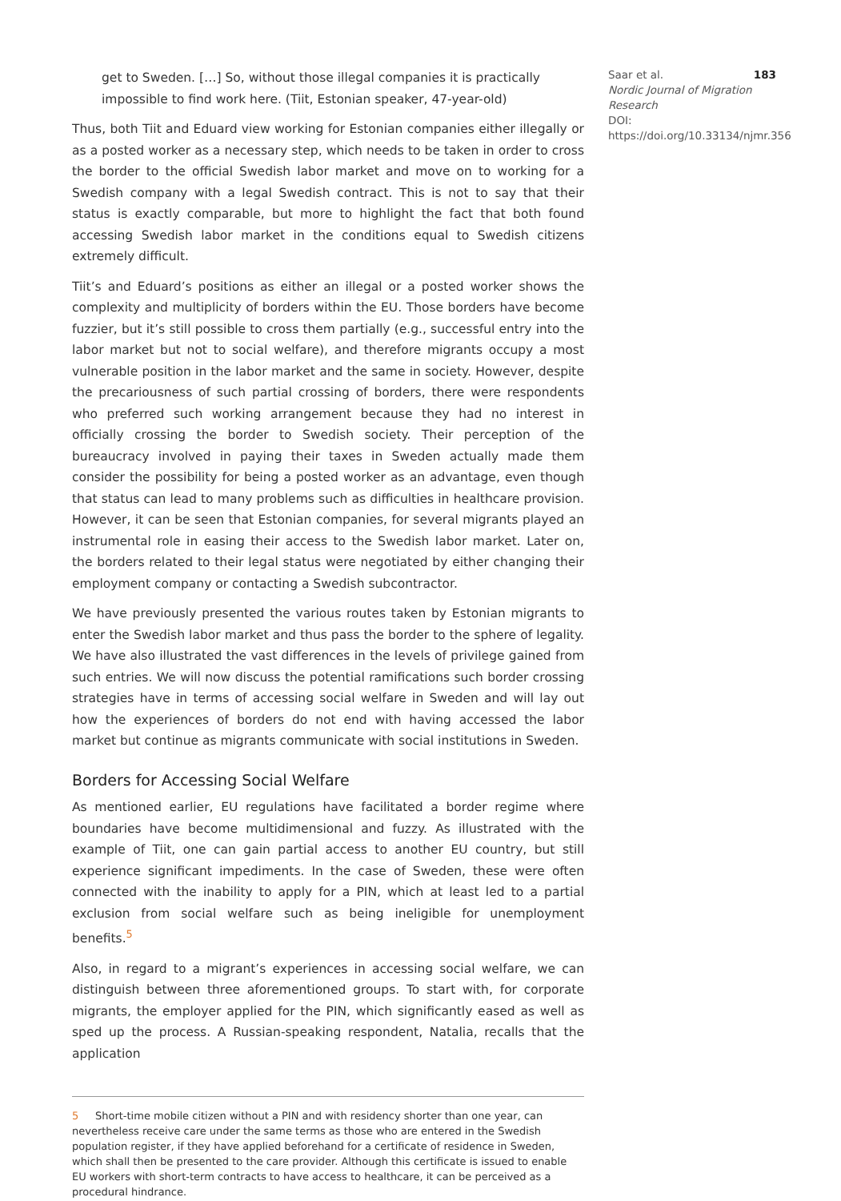get to Sweden. […] So, without those illegal companies it is practically impossible to find work here. (Tiit, Estonian speaker, 47-year-old)
Thus, both Tiit and Eduard view working for Estonian companies either illegally or as a posted worker as a necessary step, which needs to be taken in order to cross the border to the official Swedish labor market and move on to working for a Swedish company with a legal Swedish contract. This is not to say that their status is exactly comparable, but more to highlight the fact that both found accessing Swedish labor market in the conditions equal to Swedish citizens extremely difficult.
Tiit’s and Eduard’s positions as either an illegal or a posted worker shows the complexity and multiplicity of borders within the EU. Those borders have become fuzzier, but it’s still possible to cross them partially (e.g., successful entry into the labor market but not to social welfare), and therefore migrants occupy a most vulnerable position in the labor market and the same in society. However, despite the precariousness of such partial crossing of borders, there were respondents who preferred such working arrangement because they had no interest in officially crossing the border to Swedish society. Their perception of the bureaucracy involved in paying their taxes in Sweden actually made them consider the possibility for being a posted worker as an advantage, even though that status can lead to many problems such as difficulties in healthcare provision. However, it can be seen that Estonian companies, for several migrants played an instrumental role in easing their access to the Swedish labor market. Later on, the borders related to their legal status were negotiated by either changing their employment company or contacting a Swedish subcontractor.
We have previously presented the various routes taken by Estonian migrants to enter the Swedish labor market and thus pass the border to the sphere of legality. We have also illustrated the vast differences in the levels of privilege gained from such entries. We will now discuss the potential ramifications such border crossing strategies have in terms of accessing social welfare in Sweden and will lay out how the experiences of borders do not end with having accessed the labor market but continue as migrants communicate with social institutions in Sweden.
Borders for Accessing Social Welfare
As mentioned earlier, EU regulations have facilitated a border regime where boundaries have become multidimensional and fuzzy. As illustrated with the example of Tiit, one can gain partial access to another EU country, but still experience significant impediments. In the case of Sweden, these were often connected with the inability to apply for a PIN, which at least led to a partial exclusion from social welfare such as being ineligible for unemployment benefits.<sup>5</sup>
Also, in regard to a migrant’s experiences in accessing social welfare, we can distinguish between three aforementioned groups. To start with, for corporate migrants, the employer applied for the PIN, which significantly eased as well as sped up the process. A Russian-speaking respondent, Natalia, recalls that the application
5 Short-time mobile citizen without a PIN and with residency shorter than one year, can nevertheless receive care under the same terms as those who are entered in the Swedish population register, if they have applied beforehand for a certificate of residence in Sweden, which shall then be presented to the care provider. Although this certificate is issued to enable EU workers with short-term contracts to have access to healthcare, it can be perceived as a procedural hindrance.
Saar et al. 183
Nordic Journal of Migration Research
DOI: https://doi.org/10.33134/njmr.356